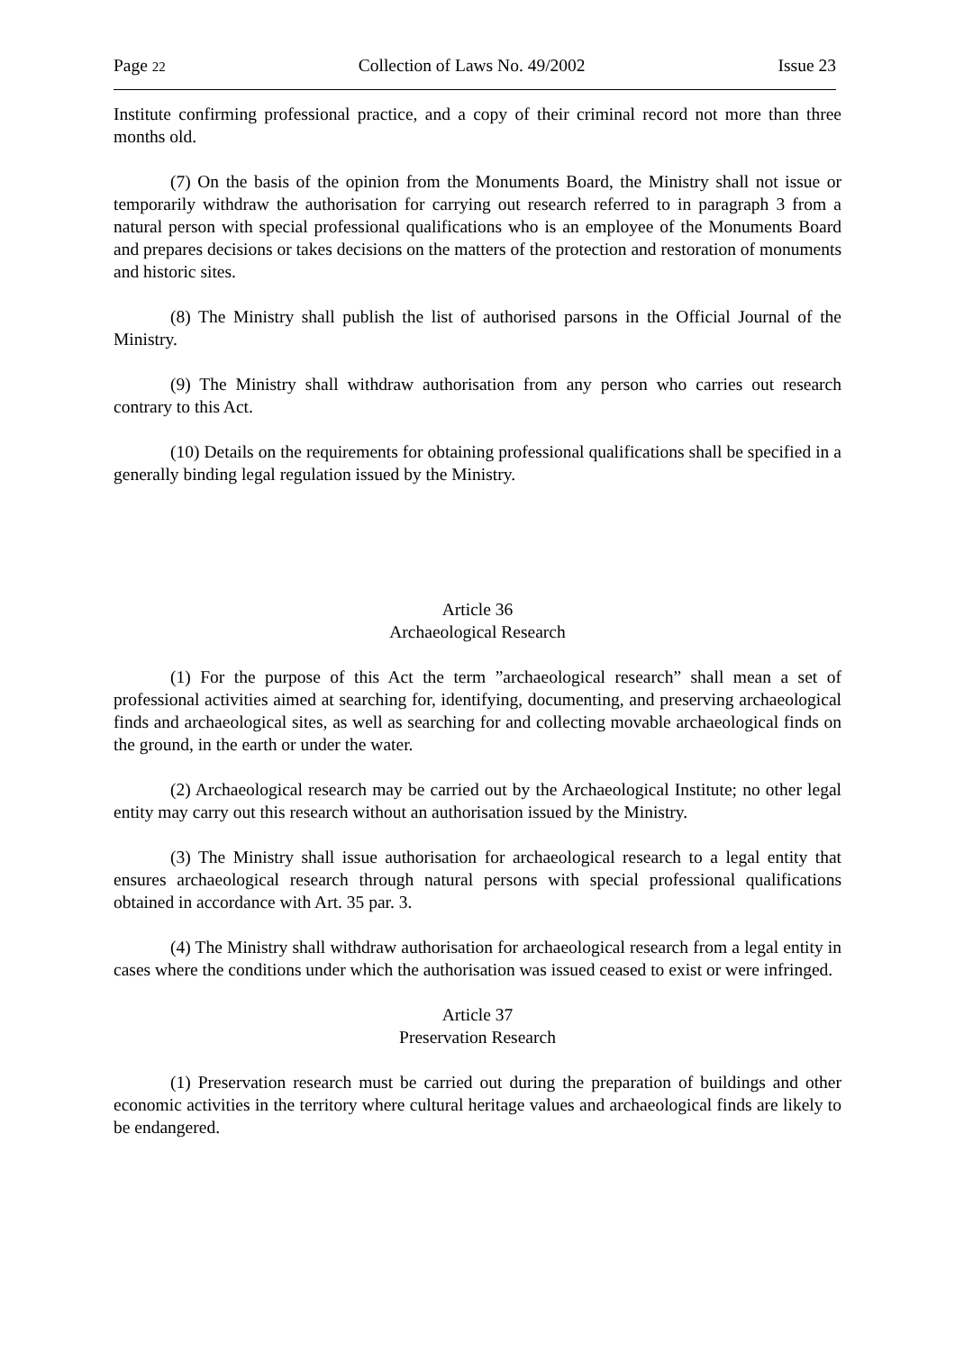Page 22 Collection of Laws No. 49/2002 Issue 23
Institute confirming professional practice, and a copy of their criminal record not more than three months old.
(7) On the basis of the opinion from the Monuments Board, the Ministry shall not issue or temporarily withdraw the authorisation for carrying out research referred to in paragraph 3 from a natural person with special professional qualifications who is an employee of the Monuments Board and prepares decisions or takes decisions on the matters of the protection and restoration of monuments and historic sites.
(8) The Ministry shall publish the list of authorised parsons in the Official Journal of the Ministry.
(9) The Ministry shall withdraw authorisation from any person who carries out research contrary to this Act.
(10) Details on the requirements for obtaining professional qualifications shall be specified in a generally binding legal regulation issued by the Ministry.
Article 36
Archaeological Research
(1) For the purpose of this Act the term ”archaeological research” shall mean a set of professional activities aimed at searching for, identifying, documenting, and preserving archaeological finds and archaeological sites, as well as searching for and collecting movable archaeological finds on the ground, in the earth or under the water.
(2) Archaeological research may be carried out by the Archaeological Institute; no other legal entity may carry out this research without an authorisation issued by the Ministry.
(3) The Ministry shall issue authorisation for archaeological research to a legal entity that ensures archaeological research through natural persons with special professional qualifications obtained in accordance with Art. 35 par. 3.
(4) The Ministry shall withdraw authorisation for archaeological research from a legal entity in cases where the conditions under which the authorisation was issued ceased to exist or were infringed.
Article 37
Preservation Research
(1) Preservation research must be carried out during the preparation of buildings and other economic activities in the territory where cultural heritage values and archaeological finds are likely to be endangered.